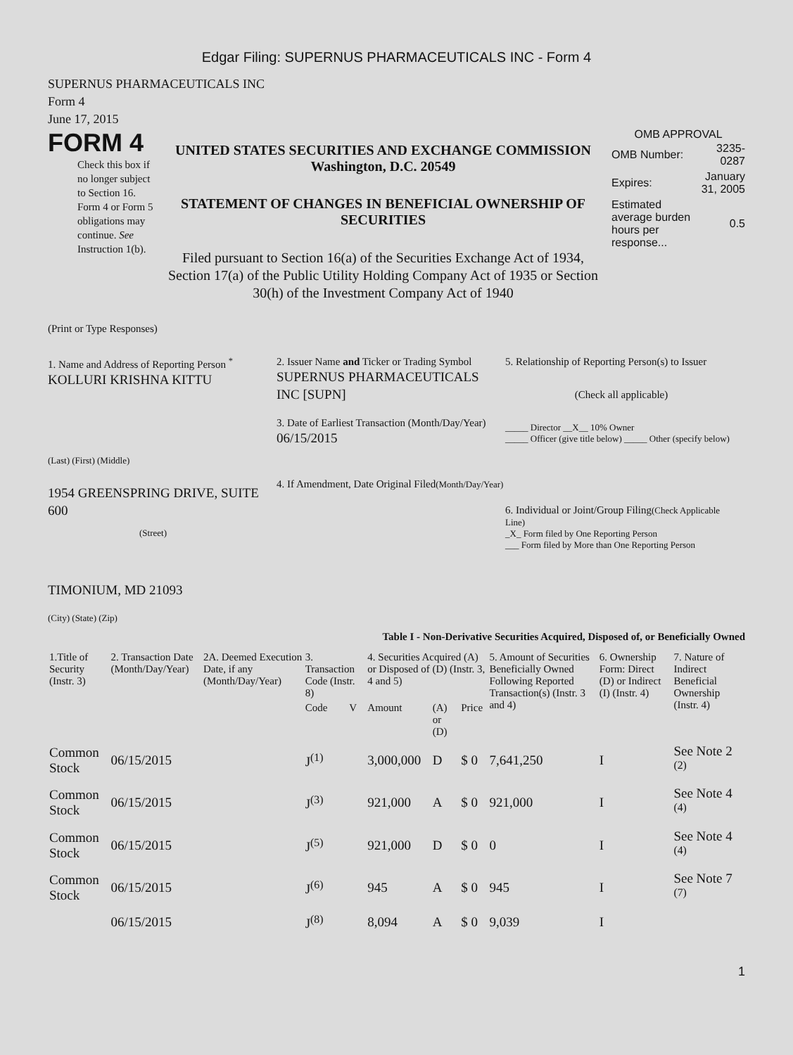Edgar Filing: SUPERNUS PHARMACEUTICALS INC - Form 4
SUPERNUS PHARMACEUTICALS INC
Form 4
June 17, 2015
FORM 4
Check this box if no longer subject to Section 16. Form 4 or Form 5 obligations may continue. See Instruction 1(b).
UNITED STATES SECURITIES AND EXCHANGE COMMISSION
Washington, D.C. 20549
STATEMENT OF CHANGES IN BENEFICIAL OWNERSHIP OF SECURITIES
Filed pursuant to Section 16(a) of the Securities Exchange Act of 1934, Section 17(a) of the Public Utility Holding Company Act of 1935 or Section 30(h) of the Investment Company Act of 1940
OMB APPROVAL
| OMB Number: | 3235-0287 |
| Expires: | January 31, 2005 |
| Estimated average burden hours per response... | 0.5 |
(Print or Type Responses)
1. Name and Address of Reporting Person <sup>*</sup>
KOLLURI KRISHNA KITTU
(Last) (First) (Middle)
1954 GREENSPRING DRIVE, SUITE 600
(Street)
TIMONIUM, MD 21093
(City) (State) (Zip)
2. Issuer Name and Ticker or Trading Symbol
SUPERNUS PHARMACEUTICALS INC [SUPN]
3. Date of Earliest Transaction (Month/Day/Year)
06/15/2015
4. If Amendment, Date Original Filed(Month/Day/Year)
5. Relationship of Reporting Person(s) to Issuer
(Check all applicable)
_____ Director __X__ 10% Owner
_____ Officer (give title below) _____ Other (specify below)
6. Individual or Joint/Group Filing(Check Applicable Line)
_X_ Form filed by One Reporting Person
___ Form filed by More than One Reporting Person
Table I - Non-Derivative Securities Acquired, Disposed of, or Beneficially Owned
| 1.Title of Security (Instr. 3) | 2. Transaction Date (Month/Day/Year) | 2A. Deemed Execution Date, if any (Month/Day/Year) | 3. Transaction Code (Instr. 8) | | 4. Securities Acquired (A) or Disposed of (D) (Instr. 3, 4 and 5) | | | 5. Amount of Securities Beneficially Owned Following Reported Transaction(s) (Instr. 3 and 4) | 6. Ownership Form: Direct (D) or Indirect (I) (Instr. 4) | 7. Nature of Indirect Beneficial Ownership (Instr. 4) |
| --- | --- | --- | --- | --- | --- | --- | --- | --- | --- | --- |
| | | | Code | V | Amount | (A) or (D) | Price | | | |
| Common Stock | 06/15/2015 | | J<sup>(1)</sup> | | 3,000,000 | D | $ 0 | 7,641,250 | I | See Note 2 <sup>(2)</sup> |
| Common Stock | 06/15/2015 | | J<sup>(3)</sup> | | 921,000 | A | $ 0 | 921,000 | I | See Note 4 <sup>(4)</sup> |
| Common Stock | 06/15/2015 | | J<sup>(5)</sup> | | 921,000 | D | $ 0 | 0 | I | See Note 4 <sup>(4)</sup> |
| Common Stock | 06/15/2015 | | J<sup>(6)</sup> | | 945 | A | $ 0 | 945 | I | See Note 7 <sup>(7)</sup> |
| | 06/15/2015 | | J<sup>(8)</sup> | | 8,094 | A | $ 0 | 9,039 | I | |
1